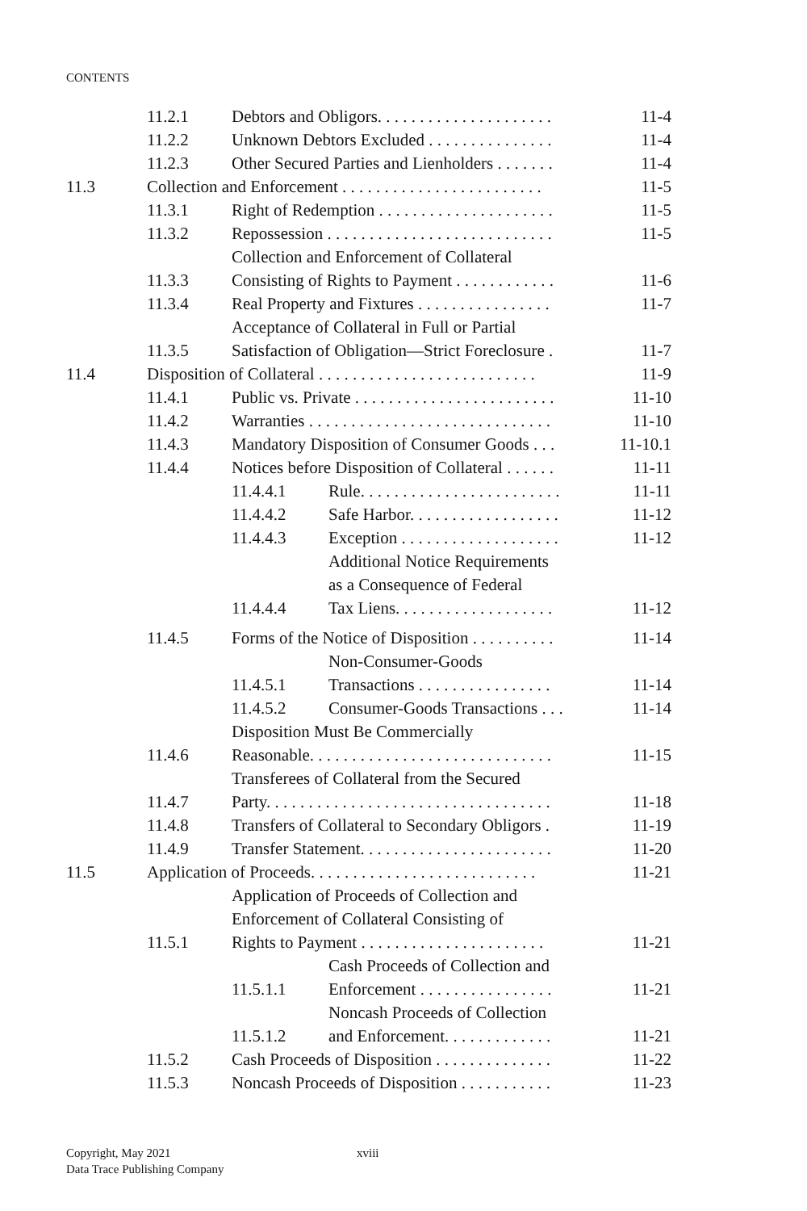CONTENTS
| | 11.2.1 | Debtors and Obligors. . . . . . . . . . . . . . . . . . . . . | | 11-4 |
| | 11.2.2 | Unknown Debtors Excluded . . . . . . . . . . . . . . . | | 11-4 |
| | 11.2.3 | Other Secured Parties and Lienholders . . . . . . . | | 11-4 |
| 11.3 | Collection and Enforcement . . . . . . . . . . . . . . . . . . . . . . . . | | | 11-5 |
| | 11.3.1 | Right of Redemption . . . . . . . . . . . . . . . . . . . . . | | 11-5 |
| | 11.3.2 | Repossession . . . . . . . . . . . . . . . . . . . . . . . . . . . | | 11-5 |
| | 11.3.3 | Collection and Enforcement of Collateral Consisting of Rights to Payment . . . . . . . . . . . . | | 11-6 |
| | 11.3.4 | Real Property and Fixtures . . . . . . . . . . . . . . . . | | 11-7 |
| | 11.3.5 | Acceptance of Collateral in Full or Partial Satisfaction of Obligation—Strict Foreclosure . | | 11-7 |
| 11.4 | Disposition of Collateral . . . . . . . . . . . . . . . . . . . . . . . . . . | | | 11-9 |
| | 11.4.1 | Public vs. Private . . . . . . . . . . . . . . . . . . . . . . . . | | 11-10 |
| | 11.4.2 | Warranties . . . . . . . . . . . . . . . . . . . . . . . . . . . . . | | 11-10 |
| | 11.4.3 | Mandatory Disposition of Consumer Goods . . . | | 11-10.1 |
| | 11.4.4 | Notices before Disposition of Collateral . . . . . . | | 11-11 |
| | | 11.4.4.1 | Rule. . . . . . . . . . . . . . . . . . . . . . . . | 11-11 |
| | | 11.4.4.2 | Safe Harbor. . . . . . . . . . . . . . . . . . | 11-12 |
| | | 11.4.4.3 | Exception . . . . . . . . . . . . . . . . . . . | 11-12 |
| | | 11.4.4.4 | Additional Notice Requirements as a Consequence of Federal Tax Liens. . . . . . . . . . . . . . . . . . . | 11-12 |
| | 11.4.5 | Forms of the Notice of Disposition . . . . . . . . . . | | 11-14 |
| | | 11.4.5.1 | Non-Consumer-Goods Transactions . . . . . . . . . . . . . . . . | 11-14 |
| | | 11.4.5.2 | Consumer-Goods Transactions . . . | 11-14 |
| | 11.4.6 | Disposition Must Be Commercially Reasonable. . . . . . . . . . . . . . . . . . . . . . . . . . . . . | | 11-15 |
| | 11.4.7 | Transferees of Collateral from the Secured Party. . . . . . . . . . . . . . . . . . . . . . . . . . . . . . . . . . | | 11-18 |
| | 11.4.8 | Transfers of Collateral to Secondary Obligors . | | 11-19 |
| | 11.4.9 | Transfer Statement. . . . . . . . . . . . . . . . . . . . . . . | | 11-20 |
| 11.5 | Application of Proceeds. . . . . . . . . . . . . . . . . . . . . . . . . . . | | | 11-21 |
| | 11.5.1 | Application of Proceeds of Collection and Enforcement of Collateral Consisting of Rights to Payment . . . . . . . . . . . . . . . . . . . . . . | | 11-21 |
| | | 11.5.1.1 | Cash Proceeds of Collection and Enforcement . . . . . . . . . . . . . . . . | 11-21 |
| | | 11.5.1.2 | Noncash Proceeds of Collection and Enforcement. . . . . . . . . . . . . | 11-21 |
| | 11.5.2 | Cash Proceeds of Disposition . . . . . . . . . . . . . . | | 11-22 |
| | 11.5.3 | Noncash Proceeds of Disposition . . . . . . . . . . . | | 11-23 |
Copyright, May 2021 xviii
Data Trace Publishing Company